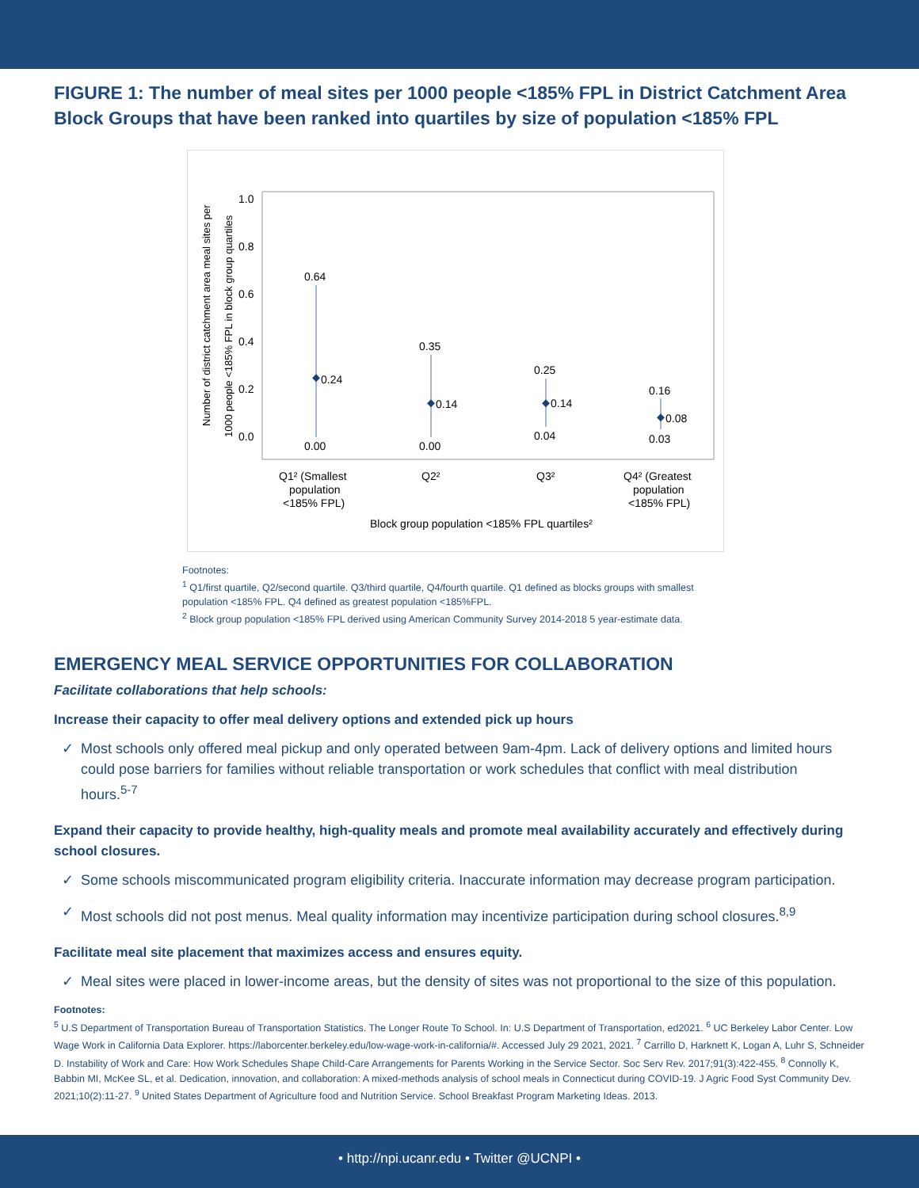FIGURE 1: The number of meal sites per 1000 people <185% FPL in District Catchment Area Block Groups that have been ranked into quartiles by size of population <185% FPL
Number of district catchment area meal sites per
1000 people <185% FPL in block group quartiles
1.0
0.8
0.6
0.4
0.2
0.0
0.64
0.24
0.00
0.35
0.14
0.00
0.25
0.14
0.04
0.16
0.08
0.03
Q1² (Smallest
population
<185% FPL)
Q2²
Q3²
Q4² (Greatest
population
<185% FPL)
Block group population <185% FPL quartiles²
Footnotes:
<sup>1</sup> Q1/first quartile, Q2/second quartile. Q3/third quartile, Q4/fourth quartile. Q1 defined as blocks groups with smallest population <185% FPL. Q4 defined as greatest population <185%FPL.
<sup>2</sup> Block group population <185% FPL derived using American Community Survey 2014-2018 5 year-estimate data.
EMERGENCY MEAL SERVICE OPPORTUNITIES FOR COLLABORATION
Facilitate collaborations that help schools:
Increase their capacity to offer meal delivery options and extended pick up hours
✓ Most schools only offered meal pickup and only operated between 9am-4pm. Lack of delivery options and limited hours could pose barriers for families without reliable transportation or work schedules that conflict with meal distribution hours.<sup>5-7</sup>
Expand their capacity to provide healthy, high-quality meals and promote meal availability accurately and effectively during school closures.
✓ Some schools miscommunicated program eligibility criteria. Inaccurate information may decrease program participation.
✓ Most schools did not post menus. Meal quality information may incentivize participation during school closures.<sup>8,9</sup>
Facilitate meal site placement that maximizes access and ensures equity.
✓ Meal sites were placed in lower-income areas, but the density of sites was not proportional to the size of this population.
Footnotes:
<sup>5</sup> U.S Department of Transportation Bureau of Transportation Statistics. The Longer Route To School. In: U.S Department of Transportation, ed2021. <sup>6</sup> UC Berkeley Labor Center. Low Wage Work in California Data Explorer. https://laborcenter.berkeley.edu/low-wage-work-in-california/#. Accessed July 29 2021, 2021. <sup>7</sup> Carrillo D, Harknett K, Logan A, Luhr S, Schneider D. Instability of Work and Care: How Work Schedules Shape Child-Care Arrangements for Parents Working in the Service Sector. Soc Serv Rev. 2017;91(3):422-455. <sup>8</sup> Connolly K, Babbin MI, McKee SL, et al. Dedication, innovation, and collaboration: A mixed-methods analysis of school meals in Connecticut during COVID-19. J Agric Food Syst Community Dev. 2021;10(2):11-27. <sup>9</sup> United States Department of Agriculture food and Nutrition Service. School Breakfast Program Marketing Ideas. 2013.
• http://npi.ucanr.edu • Twitter @UCNPI •